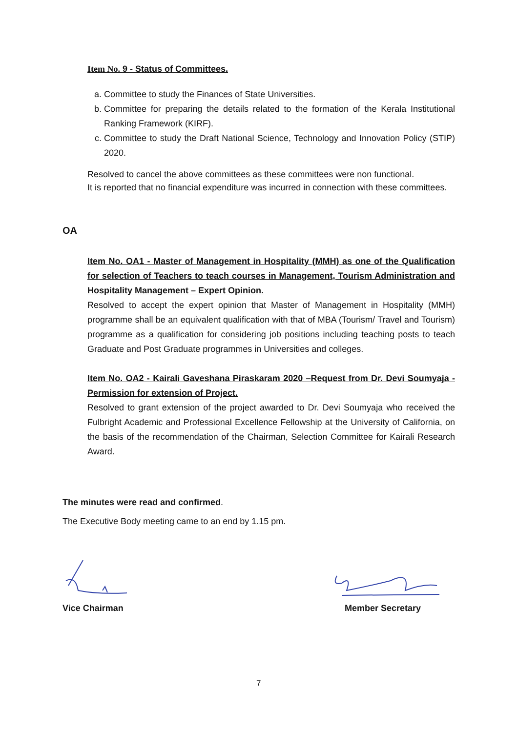Item No. 9 - Status of Committees.
a. Committee to study the Finances of State Universities.
b. Committee for preparing the details related to the formation of the Kerala Institutional Ranking Framework (KIRF).
c. Committee to study the Draft National Science, Technology and Innovation Policy (STIP) 2020.
Resolved to cancel the above committees as these committees were non functional.
It is reported that no financial expenditure was incurred in connection with these committees.
OA
Item No. OA1 - Master of Management in Hospitality (MMH) as one of the Qualification for selection of Teachers to teach courses in Management, Tourism Administration and Hospitality Management – Expert Opinion.
Resolved to accept the expert opinion that Master of Management in Hospitality (MMH) programme shall be an equivalent qualification with that of MBA (Tourism/ Travel and Tourism) programme as a qualification for considering job positions including teaching posts to teach Graduate and Post Graduate programmes in Universities and colleges.
Item No. OA2 - Kairali Gaveshana Piraskaram 2020 –Request from Dr. Devi Soumyaja - Permission for extension of Project.
Resolved to grant extension of the project awarded to Dr. Devi Soumyaja who received the Fulbright Academic and Professional Excellence Fellowship at the University of California, on the basis of the recommendation of the Chairman, Selection Committee for Kairali Research Award.
The minutes were read and confirmed.
The Executive Body meeting came to an end by 1.15 pm.
Vice Chairman Member Secretary
7